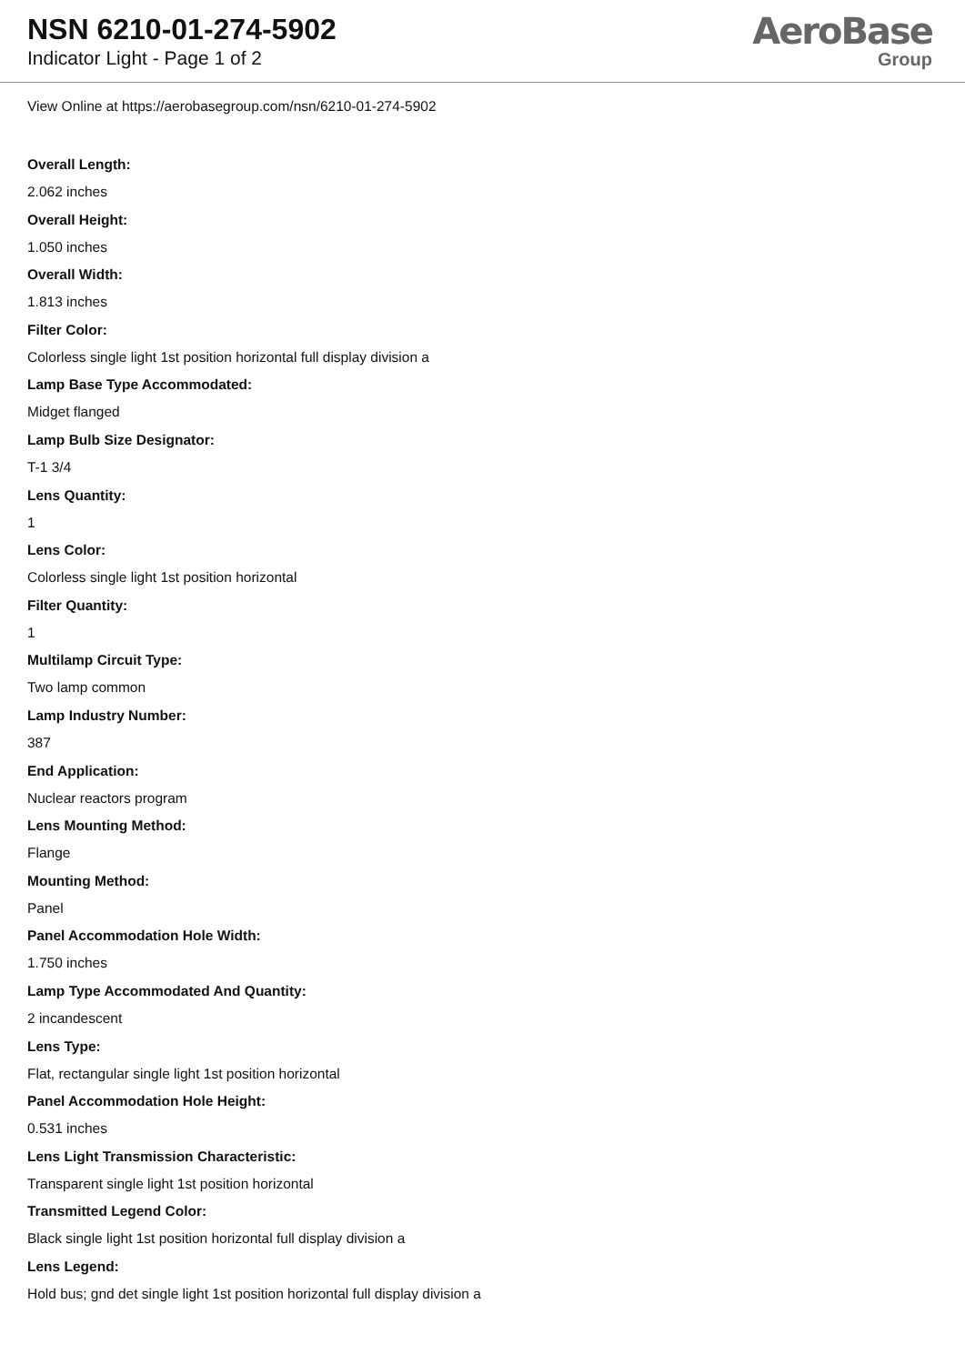NSN 6210-01-274-5902
Indicator Light - Page 1 of 2
AeroBase
Group
View Online at https://aerobasegroup.com/nsn/6210-01-274-5902
Overall Length:
2.062 inches
Overall Height:
1.050 inches
Overall Width:
1.813 inches
Filter Color:
Colorless single light 1st position horizontal full display division a
Lamp Base Type Accommodated:
Midget flanged
Lamp Bulb Size Designator:
T-1 3/4
Lens Quantity:
1
Lens Color:
Colorless single light 1st position horizontal
Filter Quantity:
1
Multilamp Circuit Type:
Two lamp common
Lamp Industry Number:
387
End Application:
Nuclear reactors program
Lens Mounting Method:
Flange
Mounting Method:
Panel
Panel Accommodation Hole Width:
1.750 inches
Lamp Type Accommodated And Quantity:
2 incandescent
Lens Type:
Flat, rectangular single light 1st position horizontal
Panel Accommodation Hole Height:
0.531 inches
Lens Light Transmission Characteristic:
Transparent single light 1st position horizontal
Transmitted Legend Color:
Black single light 1st position horizontal full display division a
Lens Legend:
Hold bus; gnd det single light 1st position horizontal full display division a